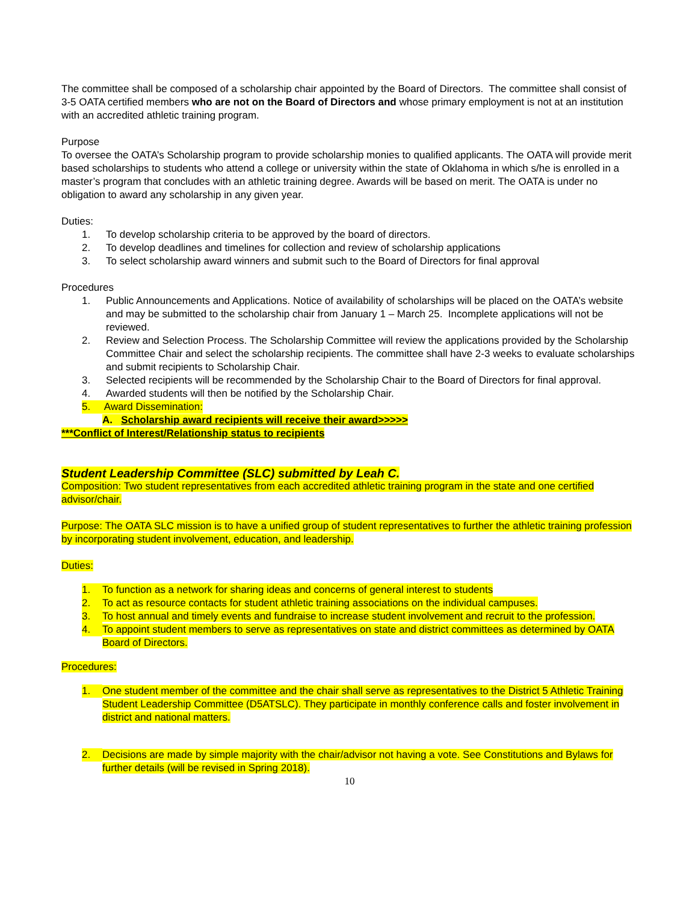The committee shall be composed of a scholarship chair appointed by the Board of Directors. The committee shall consist of 3-5 OATA certified members who are not on the Board of Directors and whose primary employment is not at an institution with an accredited athletic training program.
Purpose
To oversee the OATA’s Scholarship program to provide scholarship monies to qualified applicants. The OATA will provide merit based scholarships to students who attend a college or university within the state of Oklahoma in which s/he is enrolled in a master’s program that concludes with an athletic training degree. Awards will be based on merit. The OATA is under no obligation to award any scholarship in any given year.
Duties:
1. To develop scholarship criteria to be approved by the board of directors.
2. To develop deadlines and timelines for collection and review of scholarship applications
3. To select scholarship award winners and submit such to the Board of Directors for final approval
Procedures
1. Public Announcements and Applications. Notice of availability of scholarships will be placed on the OATA’s website and may be submitted to the scholarship chair from January 1 – March 25. Incomplete applications will not be reviewed.
2. Review and Selection Process. The Scholarship Committee will review the applications provided by the Scholarship Committee Chair and select the scholarship recipients. The committee shall have 2-3 weeks to evaluate scholarships and submit recipients to Scholarship Chair.
3. Selected recipients will be recommended by the Scholarship Chair to the Board of Directors for final approval.
4. Awarded students will then be notified by the Scholarship Chair.
5. Award Dissemination:
A. Scholarship award recipients will receive their award>>>>>
***Conflict of Interest/Relationship status to recipients
Student Leadership Committee (SLC) submitted by Leah C.
Composition: Two student representatives from each accredited athletic training program in the state and one certified advisor/chair.
Purpose: The OATA SLC mission is to have a unified group of student representatives to further the athletic training profession by incorporating student involvement, education, and leadership.
Duties:
1. To function as a network for sharing ideas and concerns of general interest to students
2. To act as resource contacts for student athletic training associations on the individual campuses.
3. To host annual and timely events and fundraise to increase student involvement and recruit to the profession.
4. To appoint student members to serve as representatives on state and district committees as determined by OATA Board of Directors.
Procedures:
1. One student member of the committee and the chair shall serve as representatives to the District 5 Athletic Training Student Leadership Committee (D5ATSLC). They participate in monthly conference calls and foster involvement in district and national matters.
2. Decisions are made by simple majority with the chair/advisor not having a vote. See Constitutions and Bylaws for further details (will be revised in Spring 2018).
10